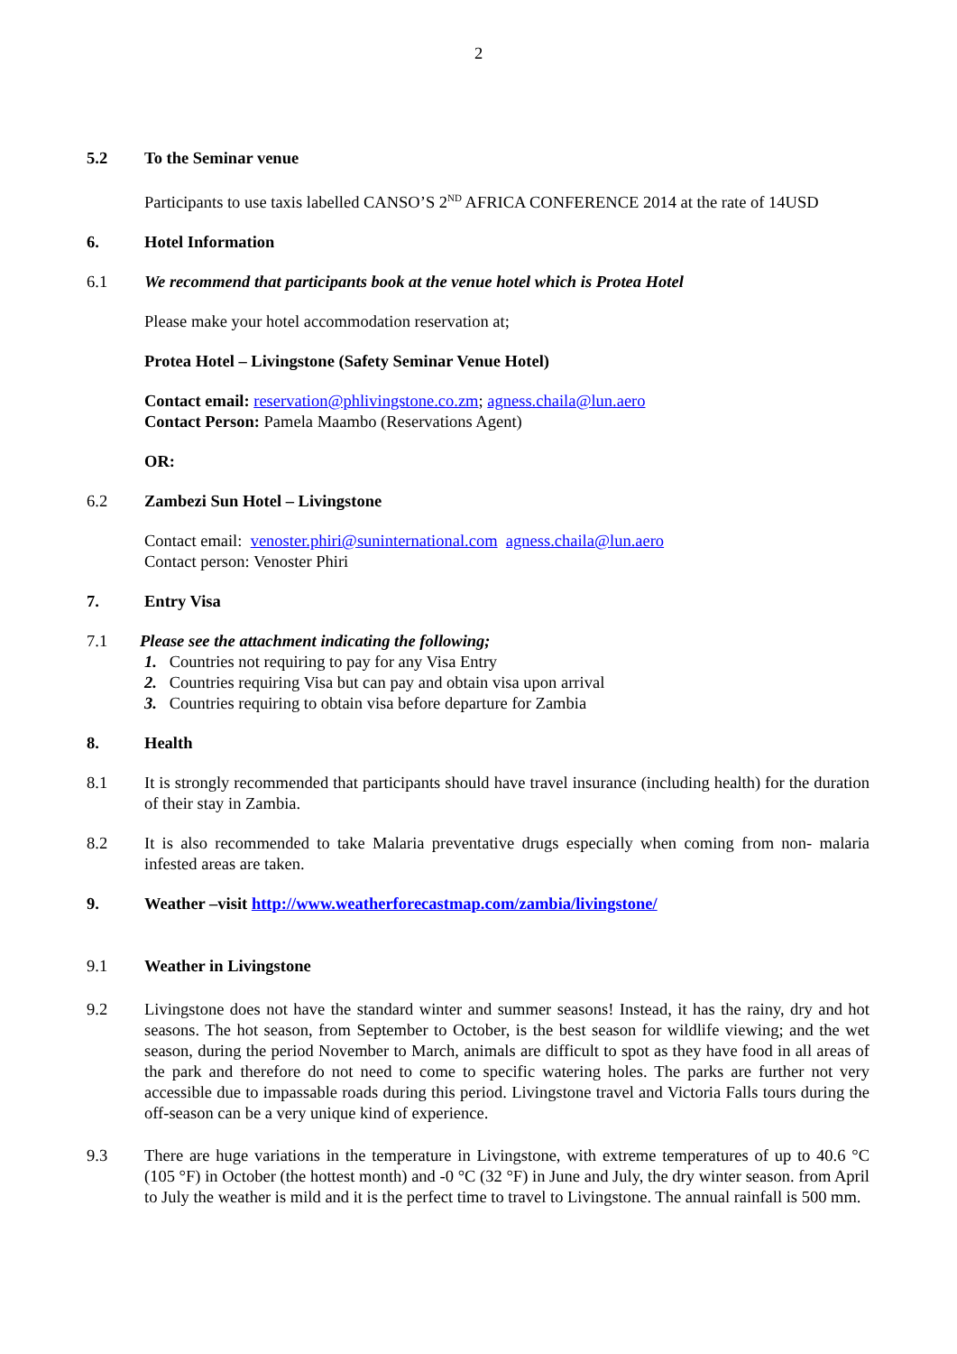2
5.2 To the Seminar venue
Participants to use taxis labelled CANSO’S 2<sup>ND</sup> AFRICA CONFERENCE 2014 at the rate of 14USD
6. Hotel Information
6.1 We recommend that participants book at the venue hotel which is Protea Hotel
Please make your hotel accommodation reservation at;
Protea Hotel – Livingstone (Safety Seminar Venue Hotel)
Contact email: reservation@phlivingstone.co.zm; agness.chaila@lun.aero
Contact Person: Pamela Maambo (Reservations Agent)
OR:
6.2 Zambezi Sun Hotel – Livingstone
Contact email: venoster.phiri@suninternational.com agness.chaila@lun.aero
Contact person: Venoster Phiri
7. Entry Visa
7.1 Please see the attachment indicating the following;
1. Countries not requiring to pay for any Visa Entry
2. Countries requiring Visa but can pay and obtain visa upon arrival
3. Countries requiring to obtain visa before departure for Zambia
8. Health
8.1 It is strongly recommended that participants should have travel insurance (including health) for the duration of their stay in Zambia.
8.2 It is also recommended to take Malaria preventative drugs especially when coming from non- malaria infested areas are taken.
9. Weather –visit http://www.weatherforecastmap.com/zambia/livingstone/
9.1 Weather in Livingstone
9.2 Livingstone does not have the standard winter and summer seasons! Instead, it has the rainy, dry and hot seasons. The hot season, from September to October, is the best season for wildlife viewing; and the wet season, during the period November to March, animals are difficult to spot as they have food in all areas of the park and therefore do not need to come to specific watering holes. The parks are further not very accessible due to impassable roads during this period. Livingstone travel and Victoria Falls tours during the off-season can be a very unique kind of experience.
9.3 There are huge variations in the temperature in Livingstone, with extreme temperatures of up to 40.6 °C (105 °F) in October (the hottest month) and -0 °C (32 °F) in June and July, the dry winter season. from April to July the weather is mild and it is the perfect time to travel to Livingstone. The annual rainfall is 500 mm.